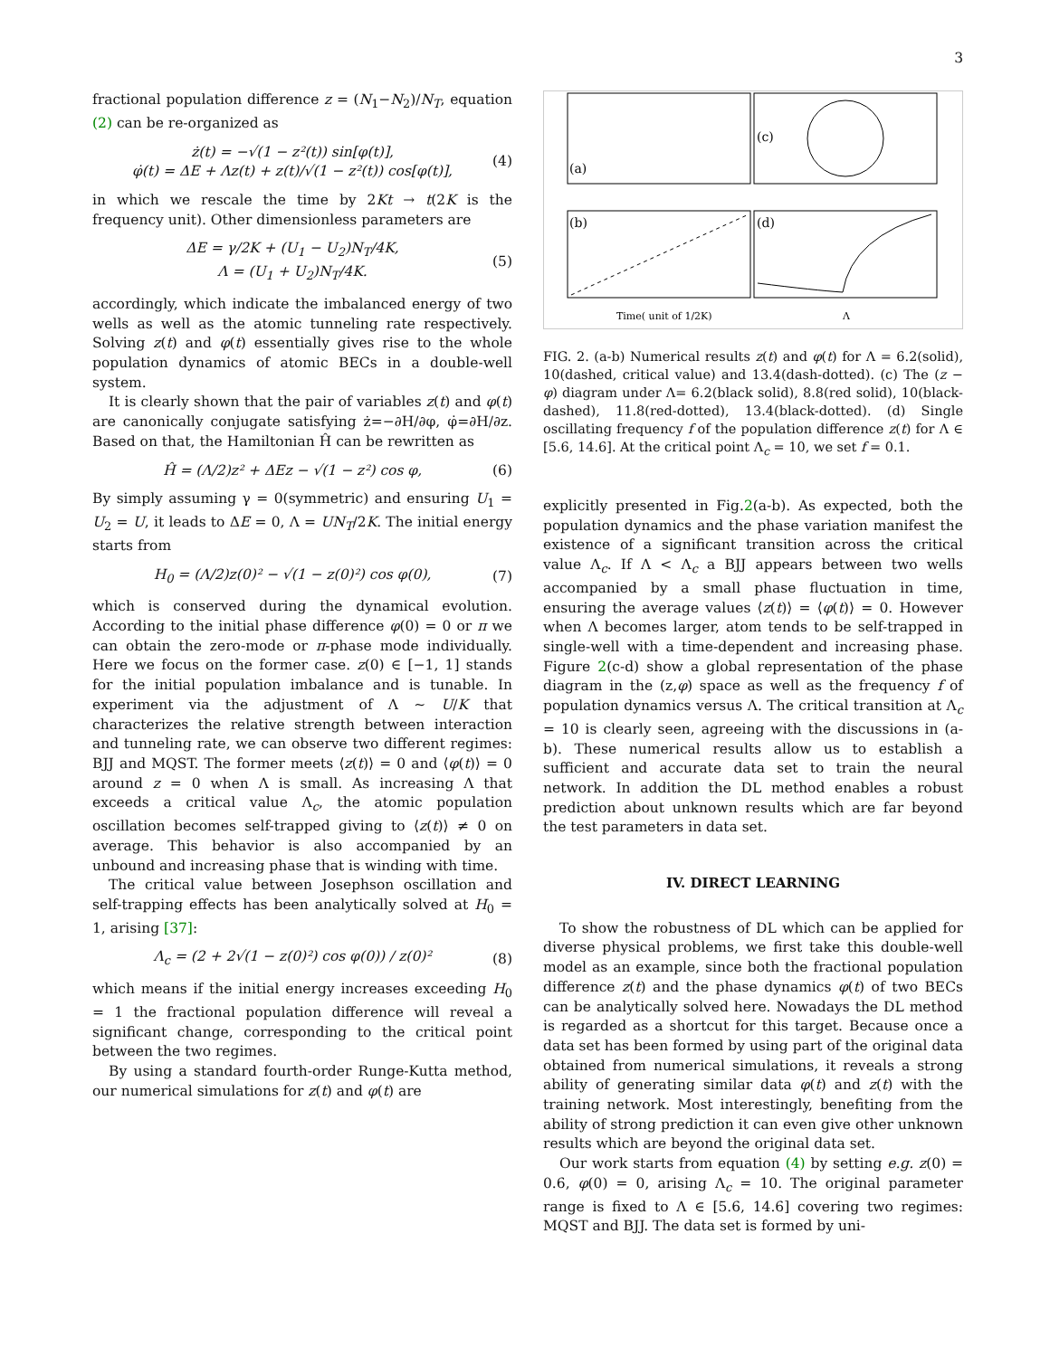3
fractional population difference z = (N<sub>1</sub>−N<sub>2</sub>)/N<sub>T</sub>, equation (2) can be re-organized as
ż(t) = −√(1 − z²(t)) sin[φ(t)],
φ̇(t) = ΔE + Λz(t) + z(t)/√(1 − z²(t)) cos[φ(t)],
(4)
in which we rescale the time by 2Kt → t(2K is the frequency unit). Other dimensionless parameters are
ΔE = γ/2K + (U<sub>1</sub> − U<sub>2</sub>)N<sub>T</sub>/4K,
Λ = (U<sub>1</sub> + U<sub>2</sub>)N<sub>T</sub>/4K.
(5)
accordingly, which indicate the imbalanced energy of two wells as well as the atomic tunneling rate respectively. Solving z(t) and φ(t) essentially gives rise to the whole population dynamics of atomic BECs in a double-well system.
It is clearly shown that the pair of variables z(t) and φ(t) are canonically conjugate satisfying ż=−∂H/∂φ, φ̇=∂H/∂z. Based on that, the Hamiltonian Ĥ can be rewritten as
Ĥ = (Λ/2)z² + ΔEz − √(1 − z²) cos φ,
(6)
By simply assuming γ = 0(symmetric) and ensuring U<sub>1</sub> = U<sub>2</sub> = U, it leads to ΔE = 0, Λ = UN<sub>T</sub>/2K. The initial energy starts from
H<sub>0</sub> = (Λ/2)z(0)² − √(1 − z(0)²) cos φ(0),
(7)
which is conserved during the dynamical evolution. According to the initial phase difference φ(0) = 0 or π we can obtain the zero-mode or π-phase mode individually. Here we focus on the former case. z(0) ∈ [−1, 1] stands for the initial population imbalance and is tunable. In experiment via the adjustment of Λ ∼ U/K that characterizes the relative strength between interaction and tunneling rate, we can observe two different regimes: BJJ and MQST. The former meets ⟨z(t)⟩ = 0 and ⟨φ(t)⟩ = 0 around z = 0 when Λ is small. As increasing Λ that exceeds a critical value Λ<sub>c</sub>, the atomic population oscillation becomes self-trapped giving to ⟨z(t)⟩ ≠ 0 on average. This behavior is also accompanied by an unbound and increasing phase that is winding with time.
The critical value between Josephson oscillation and self-trapping effects has been analytically solved at H<sub>0</sub> = 1, arising [37]:
Λ<sub>c</sub> = (2 + 2√(1 − z(0)²) cos φ(0)) / z(0)²
(8)
which means if the initial energy increases exceeding H<sub>0</sub> = 1 the fractional population difference will reveal a significant change, corresponding to the critical point between the two regimes.
By using a standard fourth-order Runge-Kutta method, our numerical simulations for z(t) and φ(t) are
(a)
(c)
(b)
(d)
Time( unit of 1/2K)
Λ
FIG. 2. (a-b) Numerical results z(t) and φ(t) for Λ = 6.2(solid), 10(dashed, critical value) and 13.4(dash-dotted). (c) The (z − φ) diagram under Λ= 6.2(black solid), 8.8(red solid), 10(black-dashed), 11.8(red-dotted), 13.4(black-dotted). (d) Single oscillating frequency f of the population difference z(t) for Λ ∈ [5.6, 14.6]. At the critical point Λ<sub>c</sub> = 10, we set f = 0.1.
explicitly presented in Fig.2(a-b). As expected, both the population dynamics and the phase variation manifest the existence of a significant transition across the critical value Λ<sub>c</sub>. If Λ < Λ<sub>c</sub> a BJJ appears between two wells accompanied by a small phase fluctuation in time, ensuring the average values ⟨z(t)⟩ = ⟨φ(t)⟩ = 0. However when Λ becomes larger, atom tends to be self-trapped in single-well with a time-dependent and increasing phase. Figure 2(c-d) show a global representation of the phase diagram in the (z,φ) space as well as the frequency f of population dynamics versus Λ. The critical transition at Λ<sub>c</sub> = 10 is clearly seen, agreeing with the discussions in (a-b). These numerical results allow us to establish a sufficient and accurate data set to train the neural network. In addition the DL method enables a robust prediction about unknown results which are far beyond the test parameters in data set.
IV. DIRECT LEARNING
To show the robustness of DL which can be applied for diverse physical problems, we first take this double-well model as an example, since both the fractional population difference z(t) and the phase dynamics φ(t) of two BECs can be analytically solved here. Nowadays the DL method is regarded as a shortcut for this target. Because once a data set has been formed by using part of the original data obtained from numerical simulations, it reveals a strong ability of generating similar data φ(t) and z(t) with the training network. Most interestingly, benefiting from the ability of strong prediction it can even give other unknown results which are beyond the original data set.
Our work starts from equation (4) by setting e.g. z(0) = 0.6, φ(0) = 0, arising Λ<sub>c</sub> = 10. The original parameter range is fixed to Λ ∈ [5.6, 14.6] covering two regimes: MQST and BJJ. The data set is formed by uni-